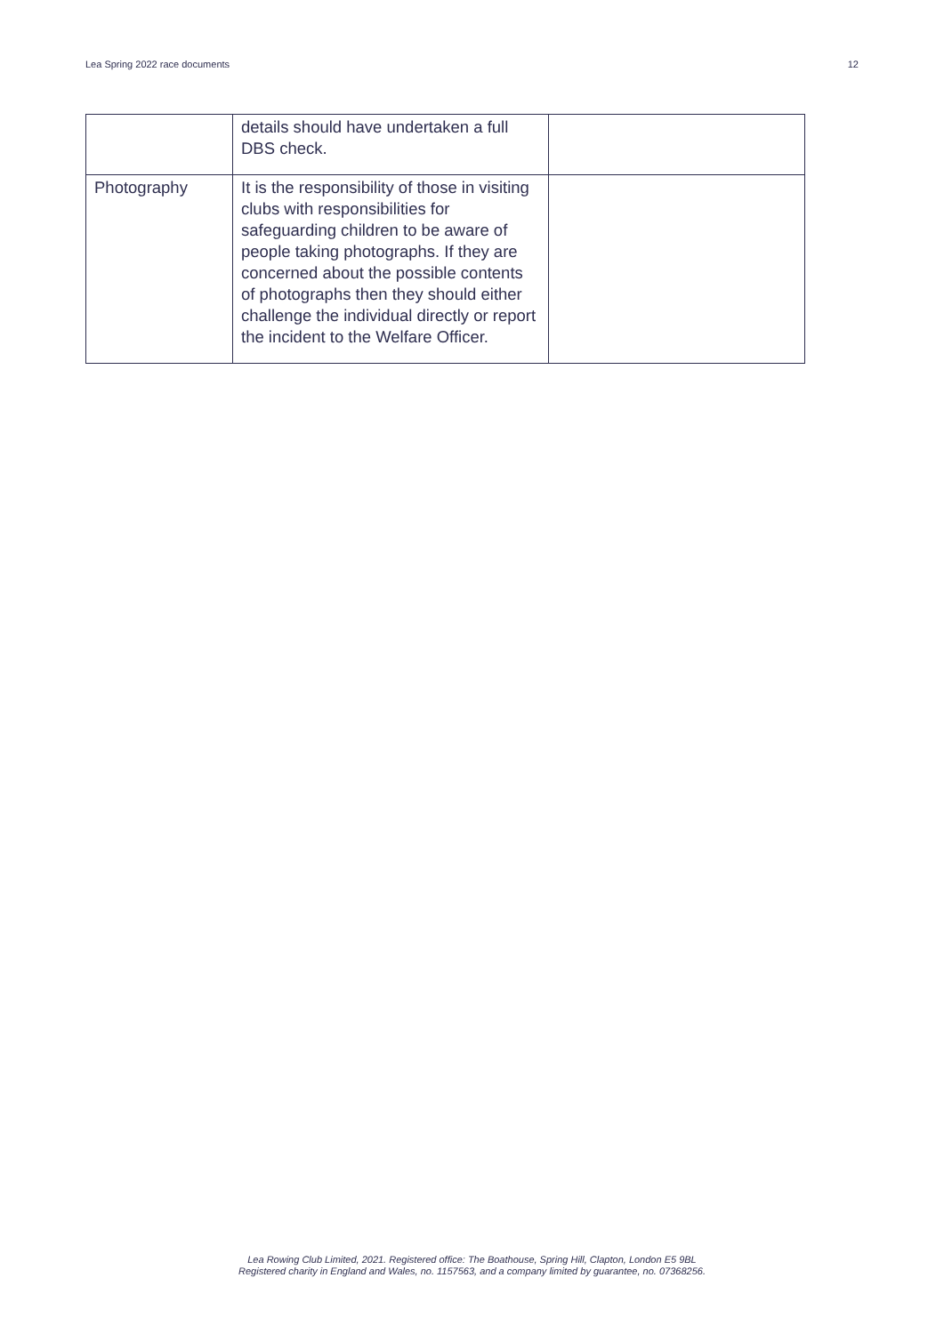Lea Spring 2022 race documents 12
| | details should have undertaken a full DBS check. | |
| Photography | It is the responsibility of those in visiting clubs with responsibilities for safeguarding children to be aware of people taking photographs. If they are concerned about the possible contents of photographs then they should either challenge the individual directly or report the incident to the Welfare Officer. | |
Lea Rowing Club Limited, 2021. Registered office: The Boathouse, Spring Hill, Clapton, London E5 9BL
Registered charity in England and Wales, no. 1157563, and a company limited by guarantee, no. 07368256.